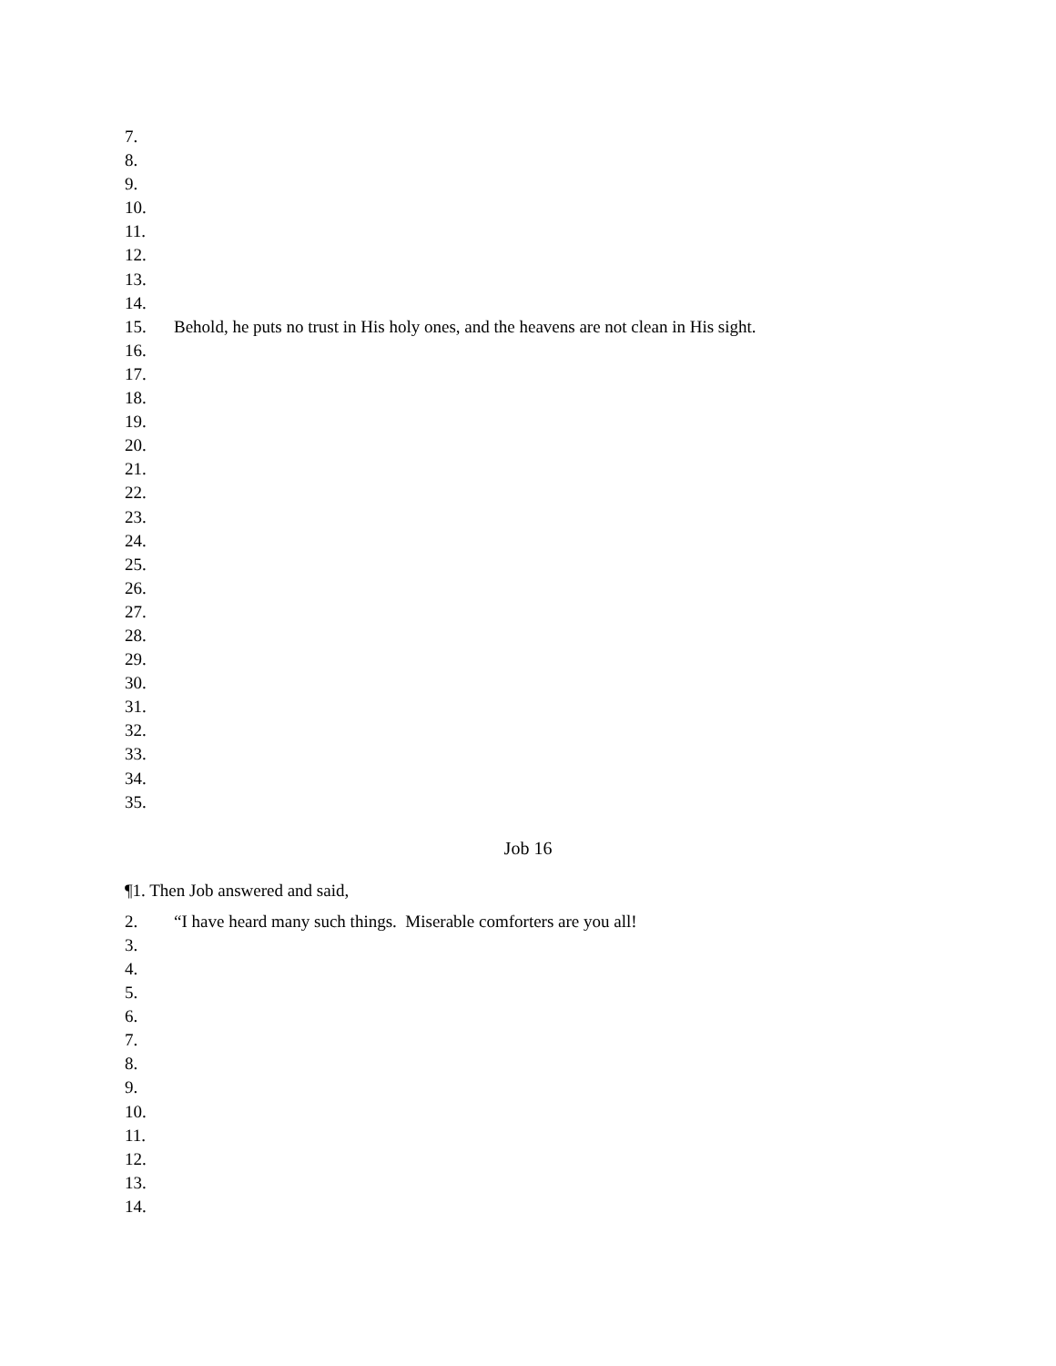7.
8.
9.
10.
11.
12.
13.
14.
15. Behold, he puts no trust in His holy ones, and the heavens are not clean in His sight.
16.
17.
18.
19.
20.
21.
22.
23.
24.
25.
26.
27.
28.
29.
30.
31.
32.
33.
34.
35.
Job 16
¶1. Then Job answered and said,
2. “I have heard many such things. Miserable comforters are you all!
3.
4.
5.
6.
7.
8.
9.
10.
11.
12.
13.
14.